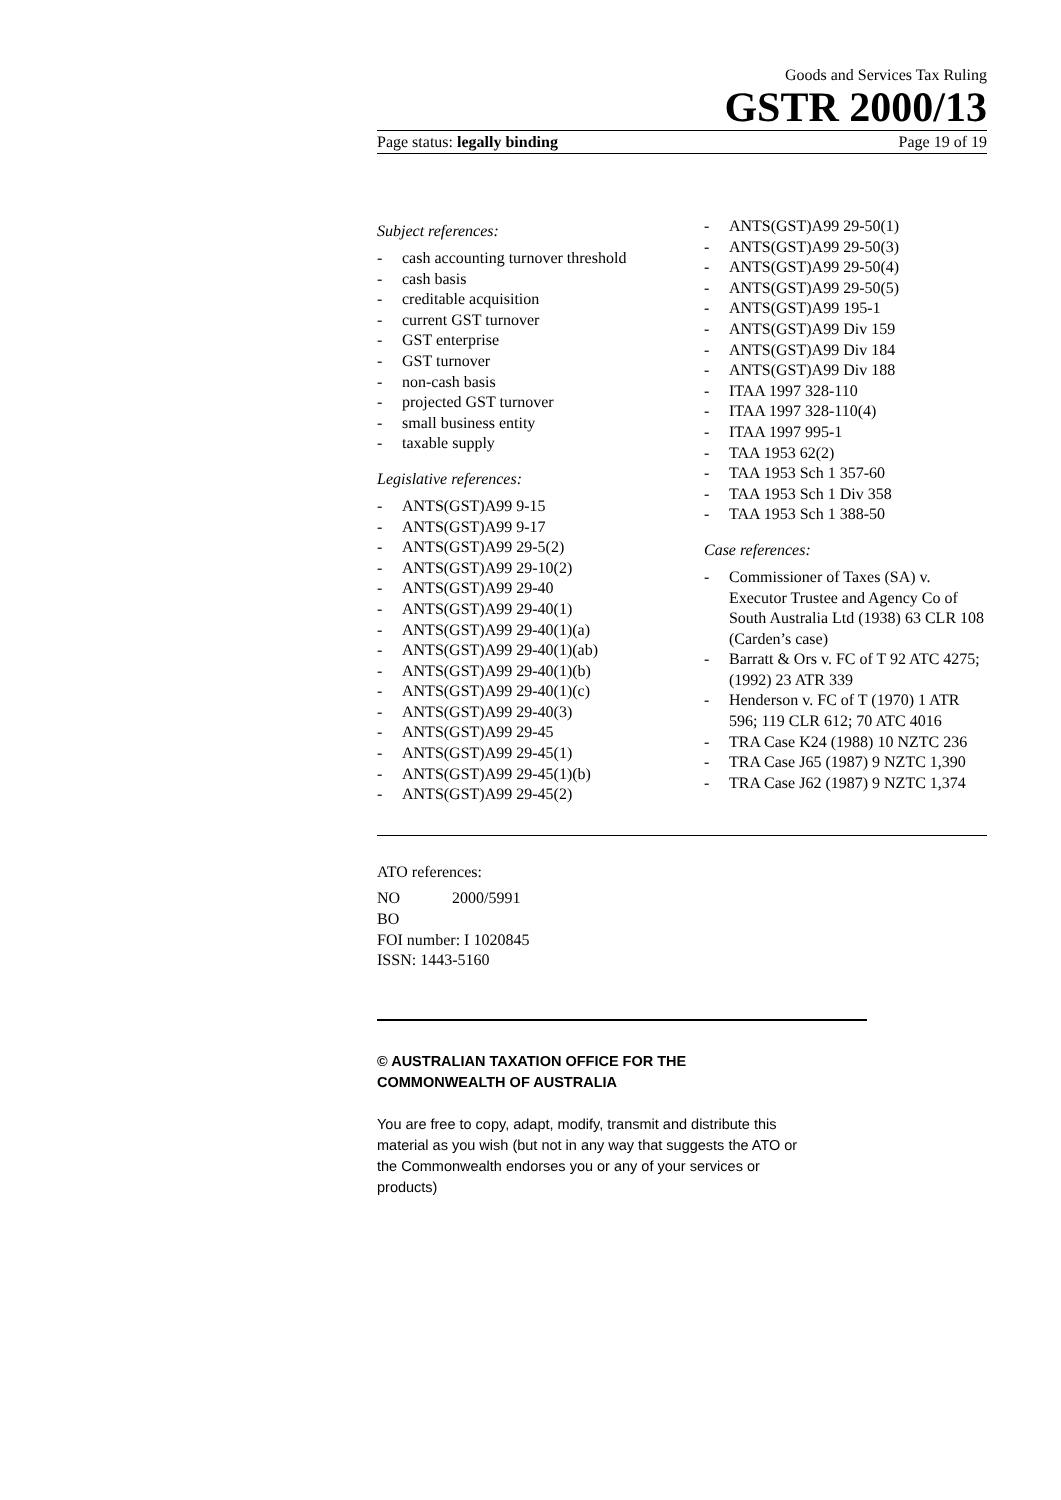Goods and Services Tax Ruling
GSTR 2000/13
Page status: legally binding Page 19 of 19
Subject references:
- cash accounting turnover threshold
- cash basis
- creditable acquisition
- current GST turnover
- GST enterprise
- GST turnover
- non-cash basis
- projected GST turnover
- small business entity
- taxable supply
Legislative references:
- ANTS(GST)A99 9-15
- ANTS(GST)A99 9-17
- ANTS(GST)A99 29-5(2)
- ANTS(GST)A99 29-10(2)
- ANTS(GST)A99 29-40
- ANTS(GST)A99 29-40(1)
- ANTS(GST)A99 29-40(1)(a)
- ANTS(GST)A99 29-40(1)(ab)
- ANTS(GST)A99 29-40(1)(b)
- ANTS(GST)A99 29-40(1)(c)
- ANTS(GST)A99 29-40(3)
- ANTS(GST)A99 29-45
- ANTS(GST)A99 29-45(1)
- ANTS(GST)A99 29-45(1)(b)
- ANTS(GST)A99 29-45(2)
- ANTS(GST)A99 29-50(1)
- ANTS(GST)A99 29-50(3)
- ANTS(GST)A99 29-50(4)
- ANTS(GST)A99 29-50(5)
- ANTS(GST)A99 195-1
- ANTS(GST)A99 Div 159
- ANTS(GST)A99 Div 184
- ANTS(GST)A99 Div 188
- ITAA 1997 328-110
- ITAA 1997 328-110(4)
- ITAA 1997 995-1
- TAA 1953 62(2)
- TAA 1953 Sch 1 357-60
- TAA 1953 Sch 1 Div 358
- TAA 1953 Sch 1 388-50
Case references:
- Commissioner of Taxes (SA) v. Executor Trustee and Agency Co of South Australia Ltd (1938) 63 CLR 108 (Carden’s case)
- Barratt & Ors v. FC of T 92 ATC 4275; (1992) 23 ATR 339
- Henderson v. FC of T (1970) 1 ATR 596; 119 CLR 612; 70 ATC 4016
- TRA Case K24 (1988) 10 NZTC 236
- TRA Case J65 (1987) 9 NZTC 1,390
- TRA Case J62 (1987) 9 NZTC 1,374
ATO references:
NO 2000/5991
BO
FOI number: I 1020845
ISSN: 1443-5160
© AUSTRALIAN TAXATION OFFICE FOR THE COMMONWEALTH OF AUSTRALIA
You are free to copy, adapt, modify, transmit and distribute this material as you wish (but not in any way that suggests the ATO or the Commonwealth endorses you or any of your services or products)